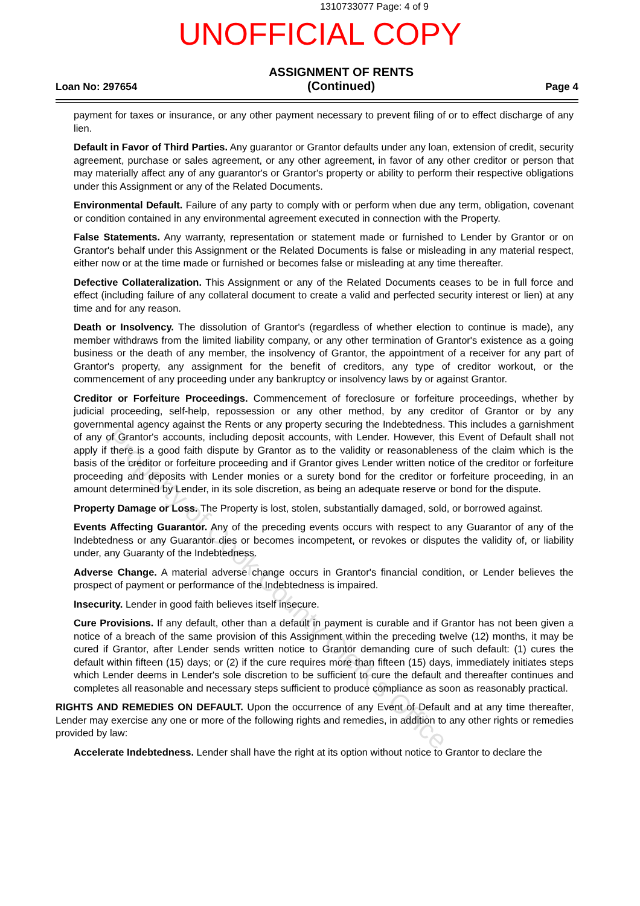1310733077 Page: 4 of 9
UNOFFICIAL COPY
Loan No: 297654 ASSIGNMENT OF RENTS
(Continued) Page 4
payment for taxes or insurance, or any other payment necessary to prevent filing of or to effect discharge of any lien.
Default in Favor of Third Parties. Any guarantor or Grantor defaults under any loan, extension of credit, security agreement, purchase or sales agreement, or any other agreement, in favor of any other creditor or person that may materially affect any of any guarantor's or Grantor's property or ability to perform their respective obligations under this Assignment or any of the Related Documents.
Environmental Default. Failure of any party to comply with or perform when due any term, obligation, covenant or condition contained in any environmental agreement executed in connection with the Property.
False Statements. Any warranty, representation or statement made or furnished to Lender by Grantor or on Grantor's behalf under this Assignment or the Related Documents is false or misleading in any material respect, either now or at the time made or furnished or becomes false or misleading at any time thereafter.
Defective Collateralization. This Assignment or any of the Related Documents ceases to be in full force and effect (including failure of any collateral document to create a valid and perfected security interest or lien) at any time and for any reason.
Death or Insolvency. The dissolution of Grantor's (regardless of whether election to continue is made), any member withdraws from the limited liability company, or any other termination of Grantor's existence as a going business or the death of any member, the insolvency of Grantor, the appointment of a receiver for any part of Grantor's property, any assignment for the benefit of creditors, any type of creditor workout, or the commencement of any proceeding under any bankruptcy or insolvency laws by or against Grantor.
Creditor or Forfeiture Proceedings. Commencement of foreclosure or forfeiture proceedings, whether by judicial proceeding, self-help, repossession or any other method, by any creditor of Grantor or by any governmental agency against the Rents or any property securing the Indebtedness. This includes a garnishment of any of Grantor's accounts, including deposit accounts, with Lender. However, this Event of Default shall not apply if there is a good faith dispute by Grantor as to the validity or reasonableness of the claim which is the basis of the creditor or forfeiture proceeding and if Grantor gives Lender written notice of the creditor or forfeiture proceeding and deposits with Lender monies or a surety bond for the creditor or forfeiture proceeding, in an amount determined by Lender, in its sole discretion, as being an adequate reserve or bond for the dispute.
Property Damage or Loss. The Property is lost, stolen, substantially damaged, sold, or borrowed against.
Events Affecting Guarantor. Any of the preceding events occurs with respect to any Guarantor of any of the Indebtedness or any Guarantor dies or becomes incompetent, or revokes or disputes the validity of, or liability under, any Guaranty of the Indebtedness.
Adverse Change. A material adverse change occurs in Grantor's financial condition, or Lender believes the prospect of payment or performance of the Indebtedness is impaired.
Insecurity. Lender in good faith believes itself insecure.
Cure Provisions. If any default, other than a default in payment is curable and if Grantor has not been given a notice of a breach of the same provision of this Assignment within the preceding twelve (12) months, it may be cured if Grantor, after Lender sends written notice to Grantor demanding cure of such default: (1) cures the default within fifteen (15) days; or (2) if the cure requires more than fifteen (15) days, immediately initiates steps which Lender deems in Lender's sole discretion to be sufficient to cure the default and thereafter continues and completes all reasonable and necessary steps sufficient to produce compliance as soon as reasonably practical.
RIGHTS AND REMEDIES ON DEFAULT. Upon the occurrence of any Event of Default and at any time thereafter, Lender may exercise any one or more of the following rights and remedies, in addition to any other rights or remedies provided by law:
Accelerate Indebtedness. Lender shall have the right at its option without notice to Grantor to declare the
Property of Cook County Clerk's Office